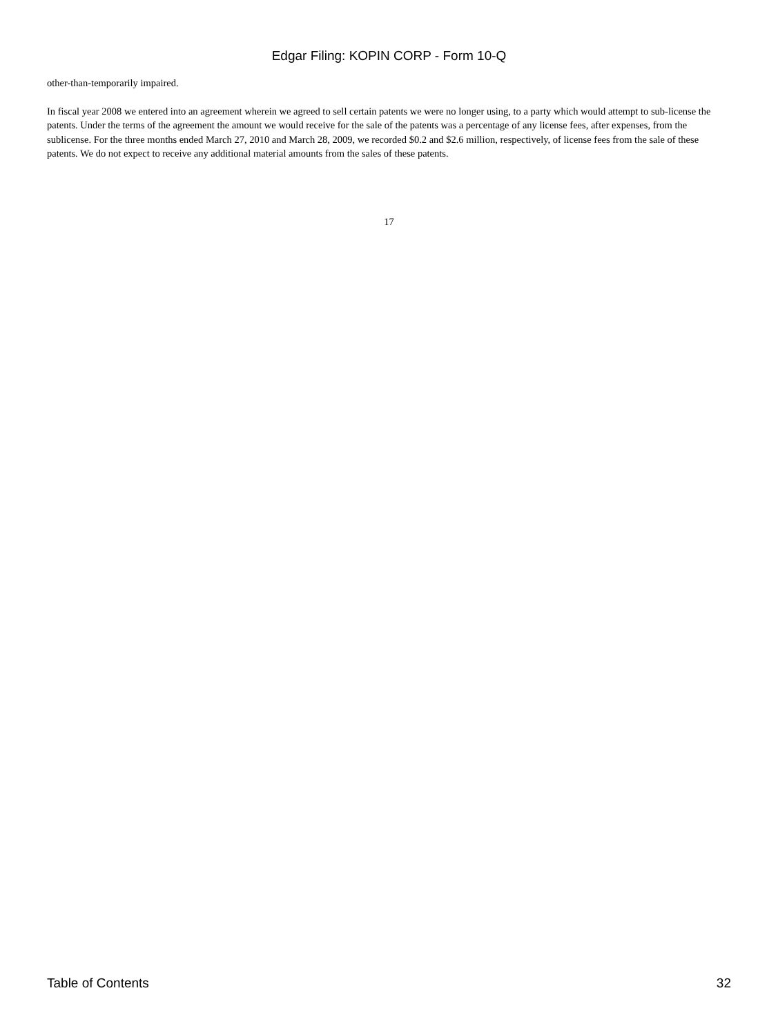Edgar Filing: KOPIN CORP - Form 10-Q
other-than-temporarily impaired.
In fiscal year 2008 we entered into an agreement wherein we agreed to sell certain patents we were no longer using, to a party which would attempt to sub-license the patents. Under the terms of the agreement the amount we would receive for the sale of the patents was a percentage of any license fees, after expenses, from the sublicense. For the three months ended March 27, 2010 and March 28, 2009, we recorded $0.2 and $2.6 million, respectively, of license fees from the sale of these patents. We do not expect to receive any additional material amounts from the sales of these patents.
17
Table of Contents 32